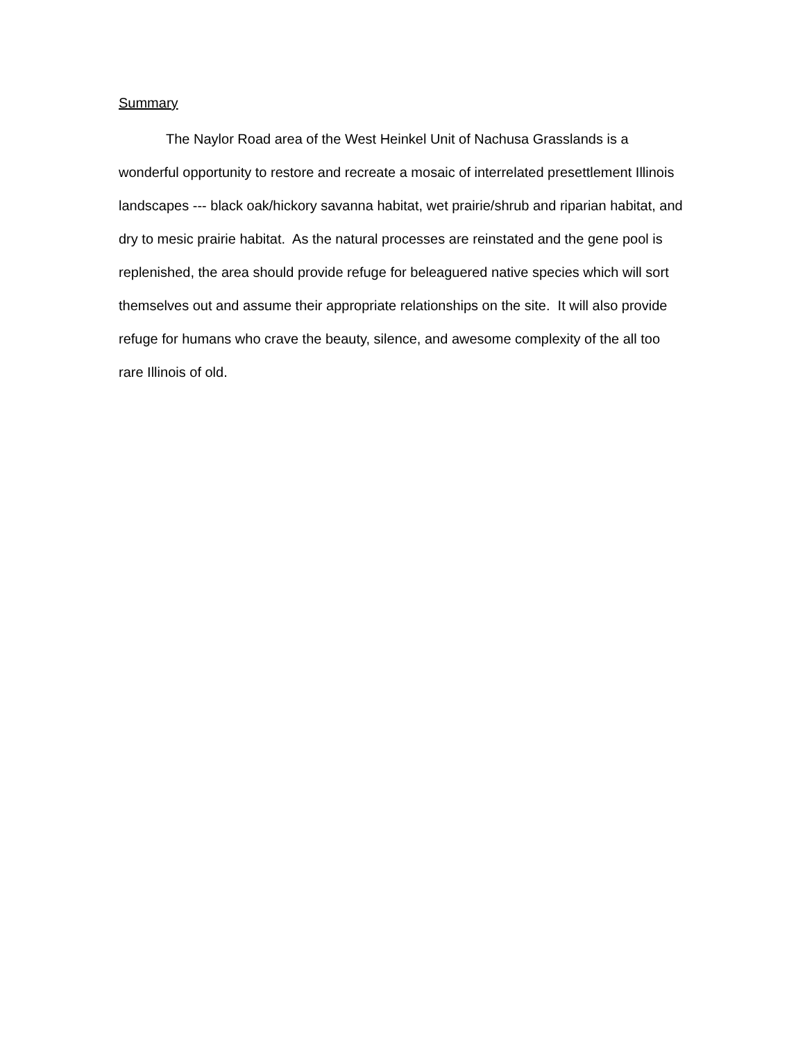Summary
The Naylor Road area of the West Heinkel Unit of Nachusa Grasslands is a wonderful opportunity to restore and recreate a mosaic of interrelated presettlement Illinois landscapes --- black oak/hickory savanna habitat, wet prairie/shrub and riparian habitat, and dry to mesic prairie habitat. As the natural processes are reinstated and the gene pool is replenished, the area should provide refuge for beleaguered native species which will sort themselves out and assume their appropriate relationships on the site. It will also provide refuge for humans who crave the beauty, silence, and awesome complexity of the all too rare Illinois of old.